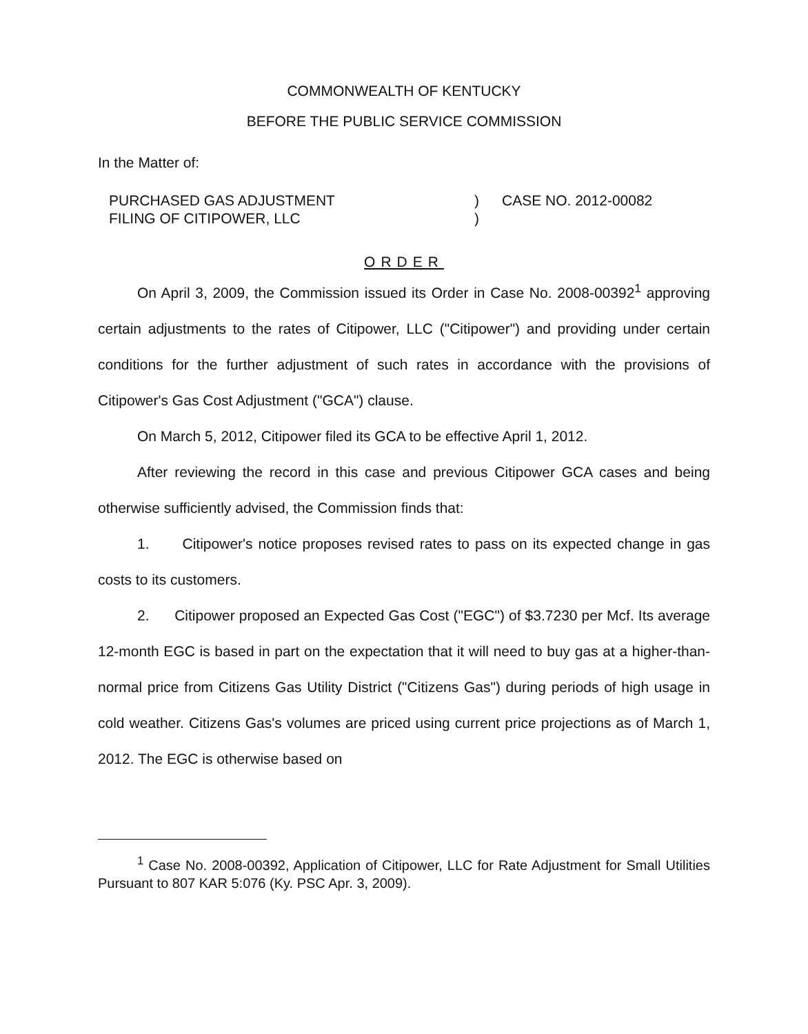COMMONWEALTH OF KENTUCKY
BEFORE THE PUBLIC SERVICE COMMISSION
In the Matter of:
PURCHASED GAS ADJUSTMENT
FILING OF CITIPOWER, LLC
)
)
CASE NO. 2012-00082
ORDER
On April 3, 2009, the Commission issued its Order in Case No. 2008-00392<sup>1</sup> approving certain adjustments to the rates of Citipower, LLC ("Citipower") and providing under certain conditions for the further adjustment of such rates in accordance with the provisions of Citipower's Gas Cost Adjustment ("GCA") clause.
On March 5, 2012, Citipower filed its GCA to be effective April 1, 2012.
After reviewing the record in this case and previous Citipower GCA cases and being otherwise sufficiently advised, the Commission finds that:
1. Citipower's notice proposes revised rates to pass on its expected change in gas costs to its customers.
2. Citipower proposed an Expected Gas Cost ("EGC") of $3.7230 per Mcf. Its average 12-month EGC is based in part on the expectation that it will need to buy gas at a higher-than-normal price from Citizens Gas Utility District ("Citizens Gas") during periods of high usage in cold weather. Citizens Gas's volumes are priced using current price projections as of March 1, 2012. The EGC is otherwise based on
<sup>1</sup> Case No. 2008-00392, Application of Citipower, LLC for Rate Adjustment for Small Utilities Pursuant to 807 KAR 5:076 (Ky. PSC Apr. 3, 2009).